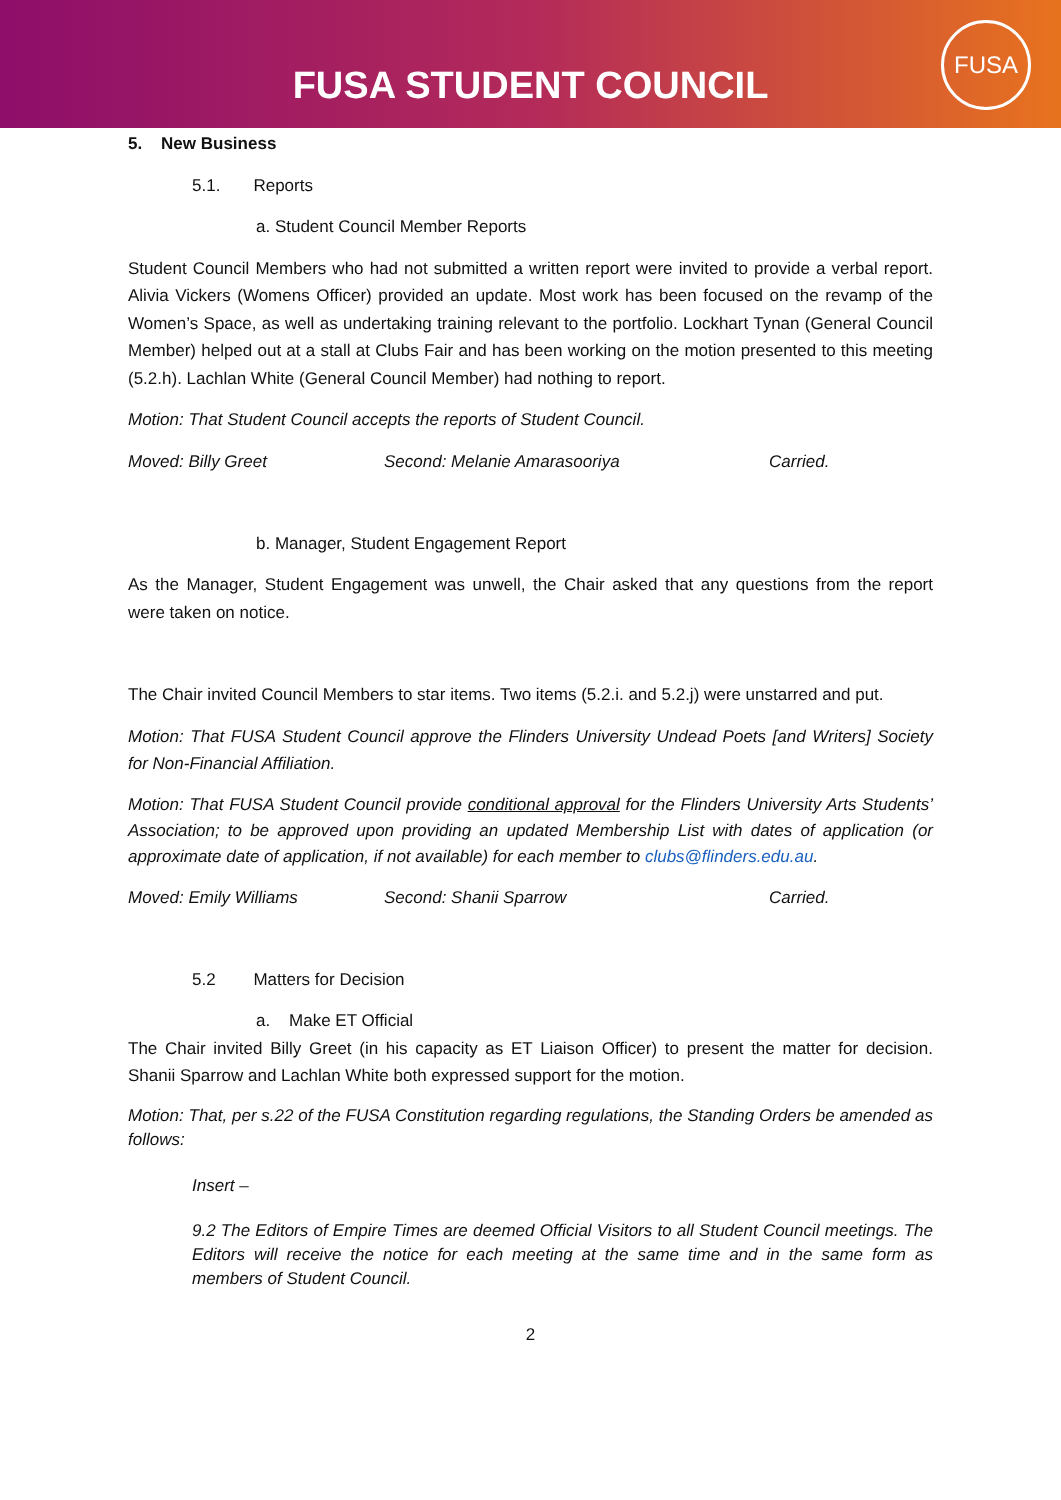FUSA STUDENT COUNCIL
FUSA
5. New Business
5.1. Reports
a. Student Council Member Reports
Student Council Members who had not submitted a written report were invited to provide a verbal report. Alivia Vickers (Womens Officer) provided an update. Most work has been focused on the revamp of the Women’s Space, as well as undertaking training relevant to the portfolio. Lockhart Tynan (General Council Member) helped out at a stall at Clubs Fair and has been working on the motion presented to this meeting (5.2.h). Lachlan White (General Council Member) had nothing to report.
Motion: That Student Council accepts the reports of Student Council.
Moved: Billy Greet Second: Melanie Amarasooriya Carried.
b. Manager, Student Engagement Report
As the Manager, Student Engagement was unwell, the Chair asked that any questions from the report were taken on notice.
The Chair invited Council Members to star items. Two items (5.2.i. and 5.2.j) were unstarred and put.
Motion: That FUSA Student Council approve the Flinders University Undead Poets [and Writers] Society for Non-Financial Affiliation.
Motion: That FUSA Student Council provide conditional approval for the Flinders University Arts Students’ Association; to be approved upon providing an updated Membership List with dates of application (or approximate date of application, if not available) for each member to clubs@flinders.edu.au.
Moved: Emily Williams Second: Shanii Sparrow Carried.
5.2 Matters for Decision
a. Make ET Official
The Chair invited Billy Greet (in his capacity as ET Liaison Officer) to present the matter for decision. Shanii Sparrow and Lachlan White both expressed support for the motion.
Motion: That, per s.22 of the FUSA Constitution regarding regulations, the Standing Orders be amended as follows:
Insert –
9.2 The Editors of Empire Times are deemed Official Visitors to all Student Council meetings. The Editors will receive the notice for each meeting at the same time and in the same form as members of Student Council.
2